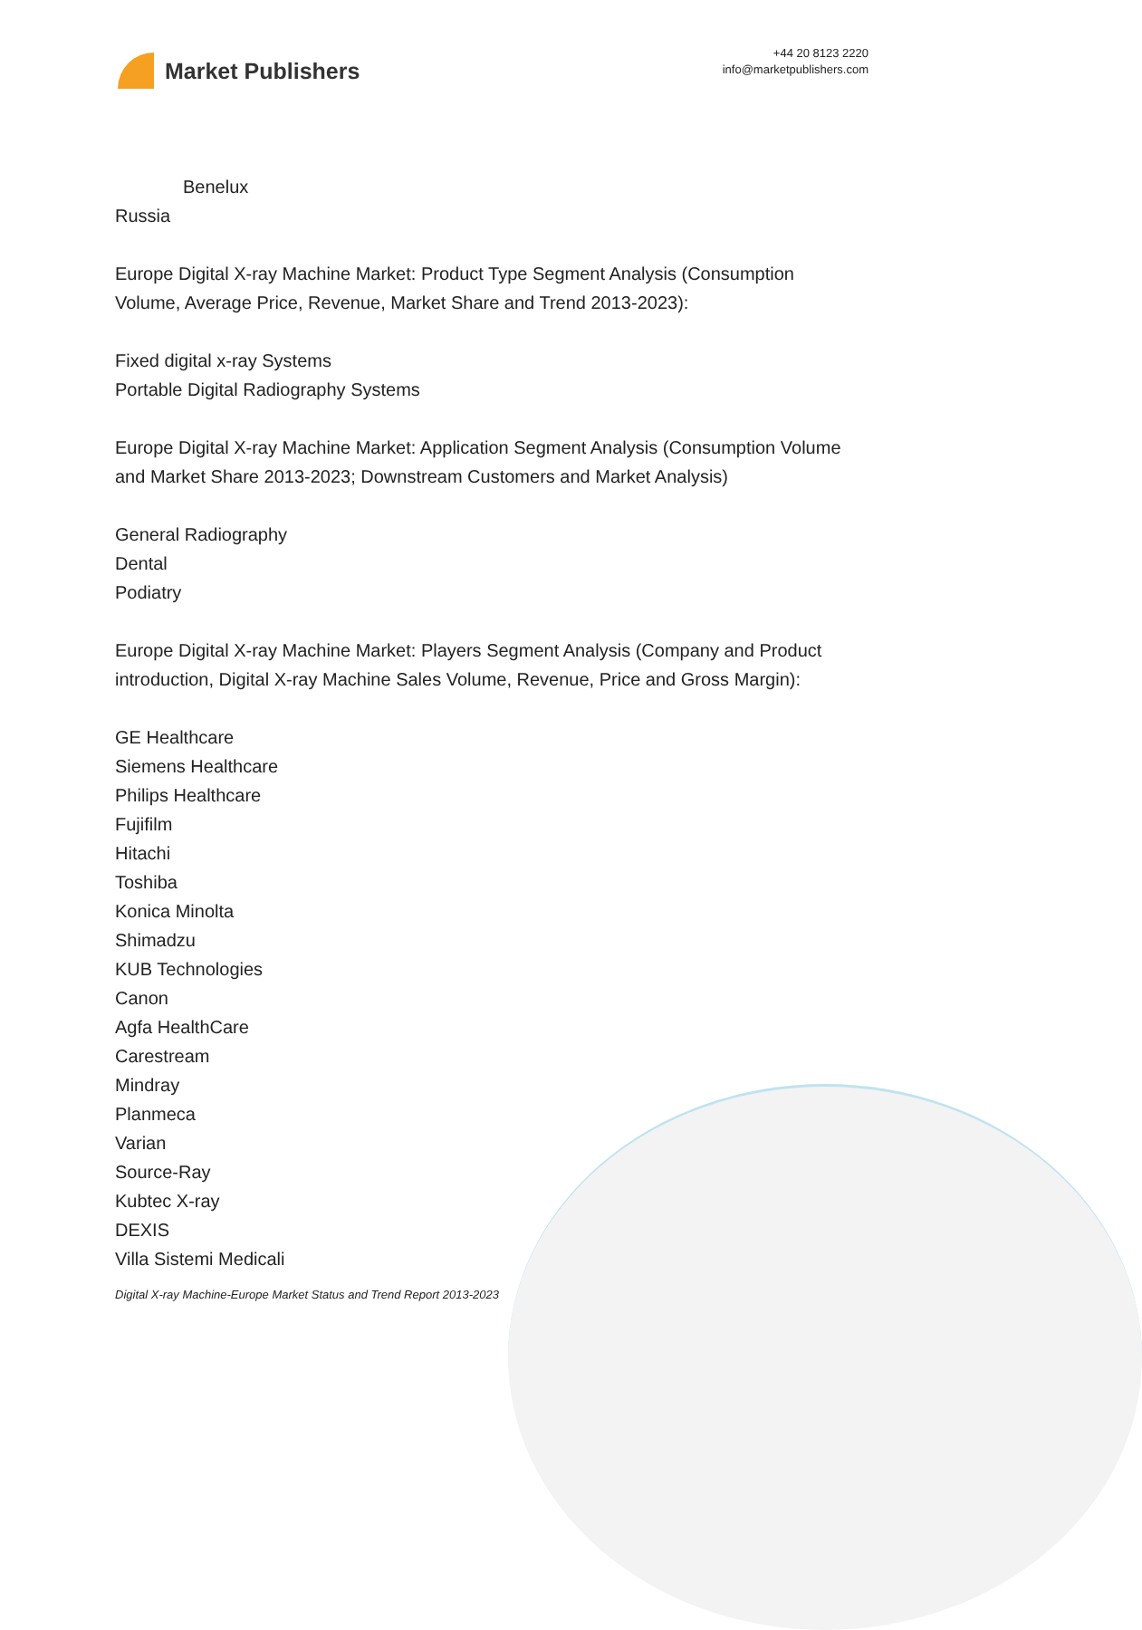Market Publishers
+44 20 8123 2220
info@marketpublishers.com
Benelux
Russia
Europe Digital X-ray Machine Market: Product Type Segment Analysis (Consumption Volume, Average Price, Revenue, Market Share and Trend 2013-2023):
Fixed digital x-ray Systems
Portable Digital Radiography Systems
Europe Digital X-ray Machine Market: Application Segment Analysis (Consumption Volume and Market Share 2013-2023; Downstream Customers and Market Analysis)
General Radiography
Dental
Podiatry
Europe Digital X-ray Machine Market: Players Segment Analysis (Company and Product introduction, Digital X-ray Machine Sales Volume, Revenue, Price and Gross Margin):
GE Healthcare
Siemens Healthcare
Philips Healthcare
Fujifilm
Hitachi
Toshiba
Konica Minolta
Shimadzu
KUB Technologies
Canon
Agfa HealthCare
Carestream
Mindray
Planmeca
Varian
Source-Ray
Kubtec X-ray
DEXIS
Villa Sistemi Medicali
Digital X-ray Machine-Europe Market Status and Trend Report 2013-2023